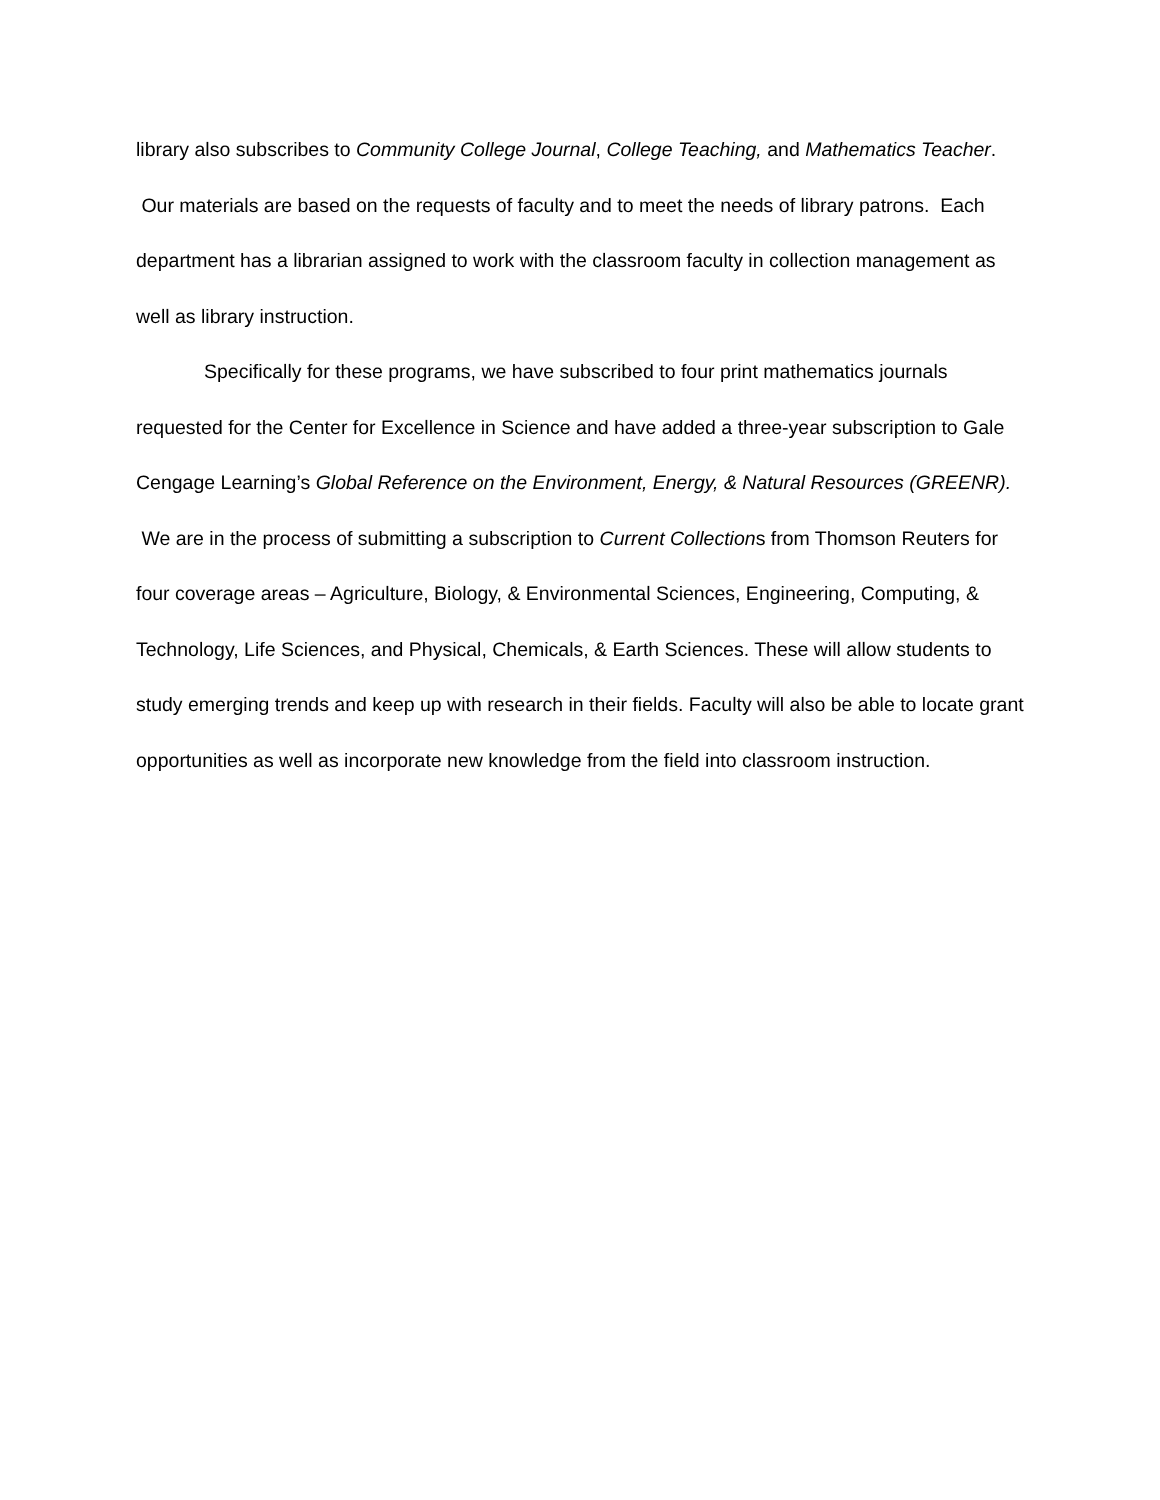library also subscribes to Community College Journal, College Teaching, and Mathematics Teacher. Our materials are based on the requests of faculty and to meet the needs of library patrons. Each department has a librarian assigned to work with the classroom faculty in collection management as well as library instruction.
Specifically for these programs, we have subscribed to four print mathematics journals requested for the Center for Excellence in Science and have added a three-year subscription to Gale Cengage Learning’s Global Reference on the Environment, Energy, & Natural Resources (GREENR). We are in the process of submitting a subscription to Current Collections from Thomson Reuters for four coverage areas – Agriculture, Biology, & Environmental Sciences, Engineering, Computing, & Technology, Life Sciences, and Physical, Chemicals, & Earth Sciences. These will allow students to study emerging trends and keep up with research in their fields. Faculty will also be able to locate grant opportunities as well as incorporate new knowledge from the field into classroom instruction.